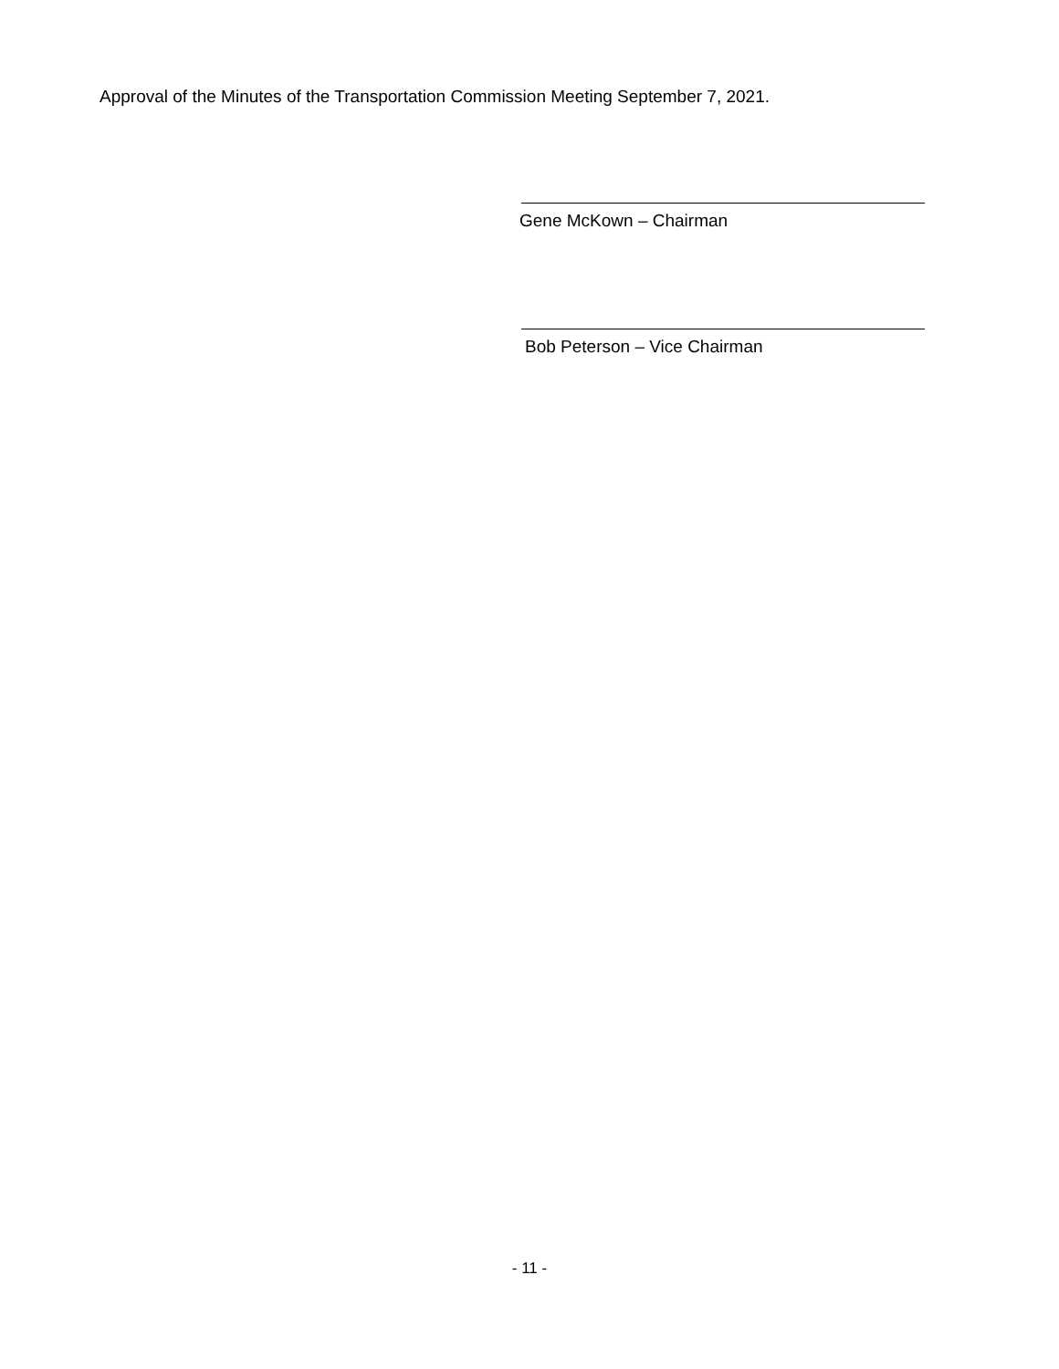Approval of the Minutes of the Transportation Commission Meeting September 7, 2021.
Gene McKown – Chairman
Bob Peterson – Vice Chairman
- 11 -